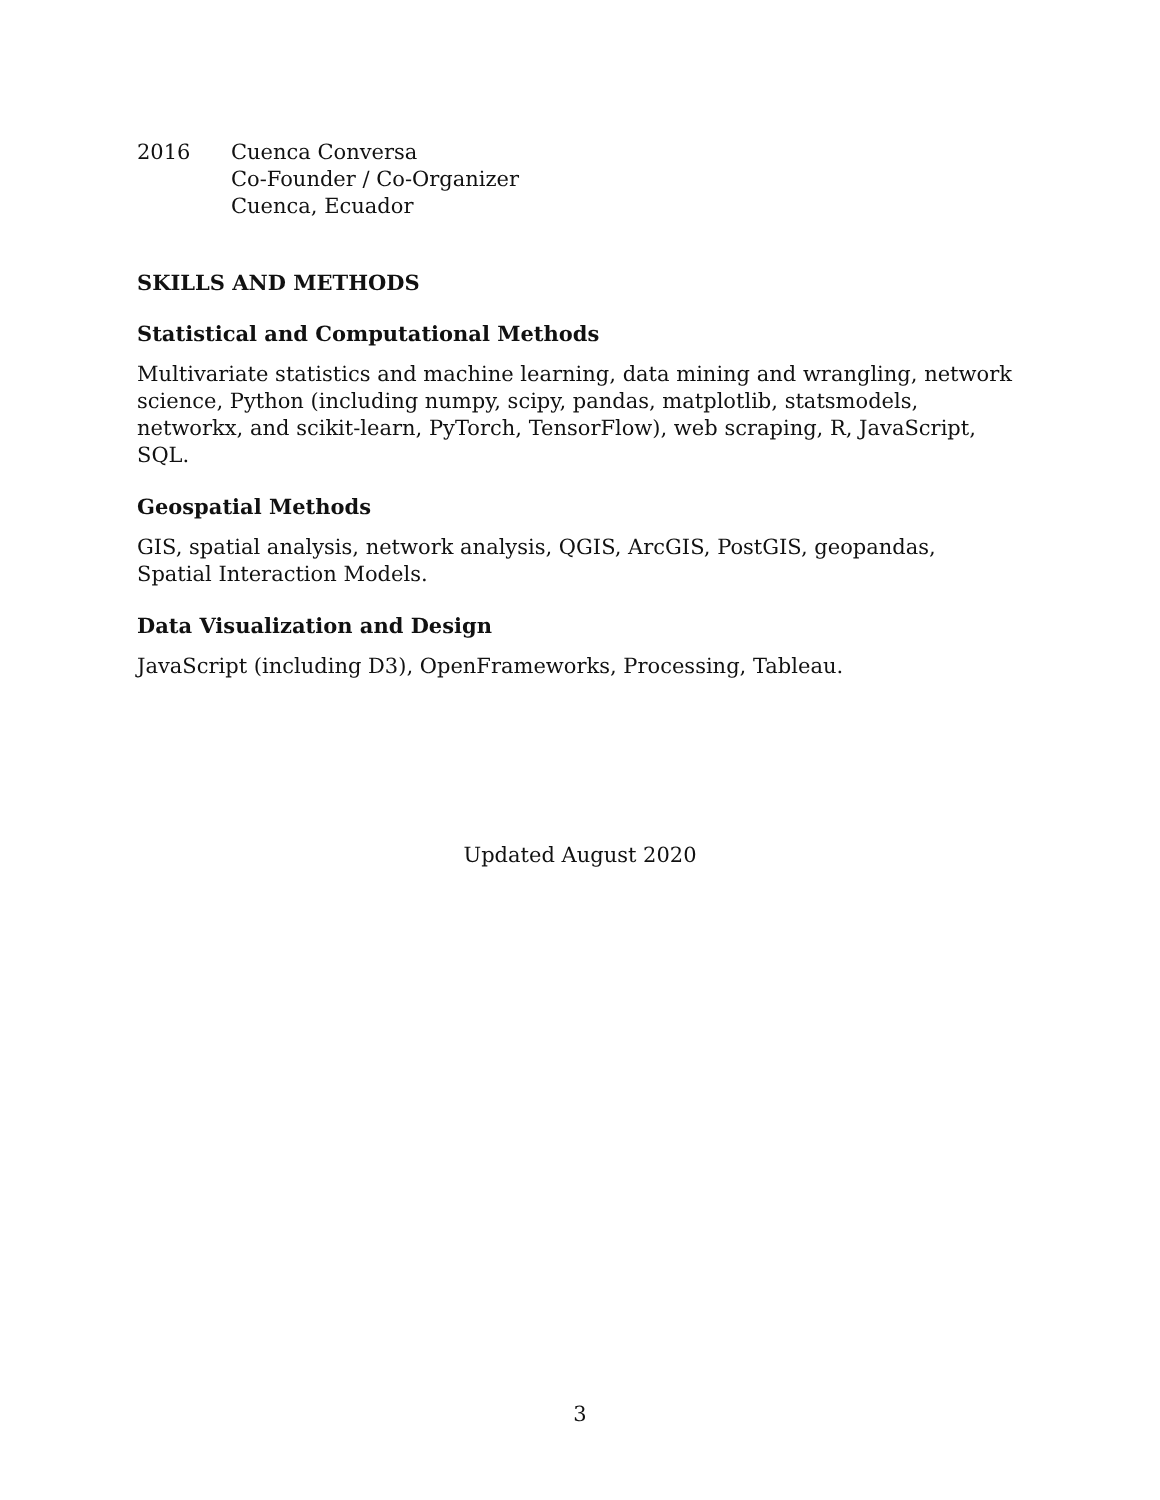2016 Cuenca Conversa
Co-Founder / Co-Organizer
Cuenca, Ecuador
SKILLS AND METHODS
Statistical and Computational Methods
Multivariate statistics and machine learning, data mining and wrangling, network science, Python (including numpy, scipy, pandas, matplotlib, statsmodels, networkx, and scikit-learn, PyTorch, TensorFlow), web scraping, R, JavaScript, SQL.
Geospatial Methods
GIS, spatial analysis, network analysis, QGIS, ArcGIS, PostGIS, geopandas, Spatial Interaction Models.
Data Visualization and Design
JavaScript (including D3), OpenFrameworks, Processing, Tableau.
Updated August 2020
3